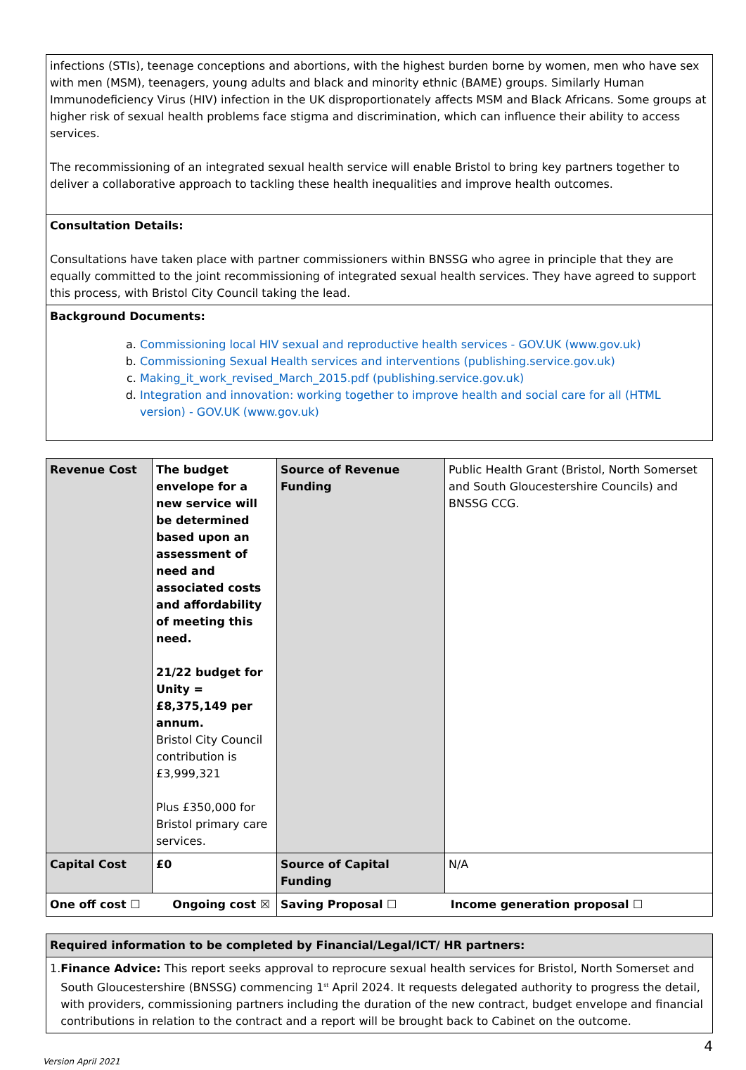| infections (STIs), teenage conceptions and abortions, with the highest burden borne by women, men who have sex with men (MSM), teenagers, young adults and black and minority ethnic (BAME) groups. Similarly Human Immunodeficiency Virus (HIV) infection in the UK disproportionately affects MSM and Black Africans. Some groups at higher risk of sexual health problems face stigma and discrimination, which can influence their ability to access services. The recommissioning of an integrated sexual health service will enable Bristol to bring key partners together to deliver a collaborative approach to tackling these health inequalities and improve health outcomes. |
| Consultation Details: Consultations have taken place with partner commissioners within BNSSG who agree in principle that they are equally committed to the joint recommissioning of integrated sexual health services. They have agreed to support this process, with Bristol City Council taking the lead. |
| Background Documents: a. Commissioning local HIV sexual and reproductive health services - GOV.UK (www.gov.uk) b. Commissioning Sexual Health services and interventions (publishing.service.gov.uk) c. Making_it_work_revised_March_2015.pdf (publishing.service.gov.uk) d. Integration and innovation: working together to improve health and social care for all (HTML version) - GOV.UK (www.gov.uk) |
| Revenue Cost | The budget envelope for a new service will be determined based upon an assessment of need and associated costs and affordability of meeting this need. 21/22 budget for Unity = £8,375,149 per annum. Bristol City Council contribution is £3,999,321 Plus £350,000 for Bristol primary care services. | Source of Revenue Funding | Public Health Grant (Bristol, North Somerset and South Gloucestershire Councils) and BNSSG CCG. |
| Capital Cost | £0 | Source of Capital Funding | N/A |
| One off cost ☐ Ongoing cost ☒ | | Saving Proposal ☐ Income generation proposal ☐ | |
| Required information to be completed by Financial/Legal/ICT/ HR partners: |
| 1. Finance Advice: This report seeks approval to reprocure sexual health services for Bristol, North Somerset and South Gloucestershire (BNSSG) commencing 1<sup>st</sup> April 2024. It requests delegated authority to progress the detail, with providers, commissioning partners including the duration of the new contract, budget envelope and financial contributions in relation to the contract and a report will be brought back to Cabinet on the outcome. |
4
Version April 2021